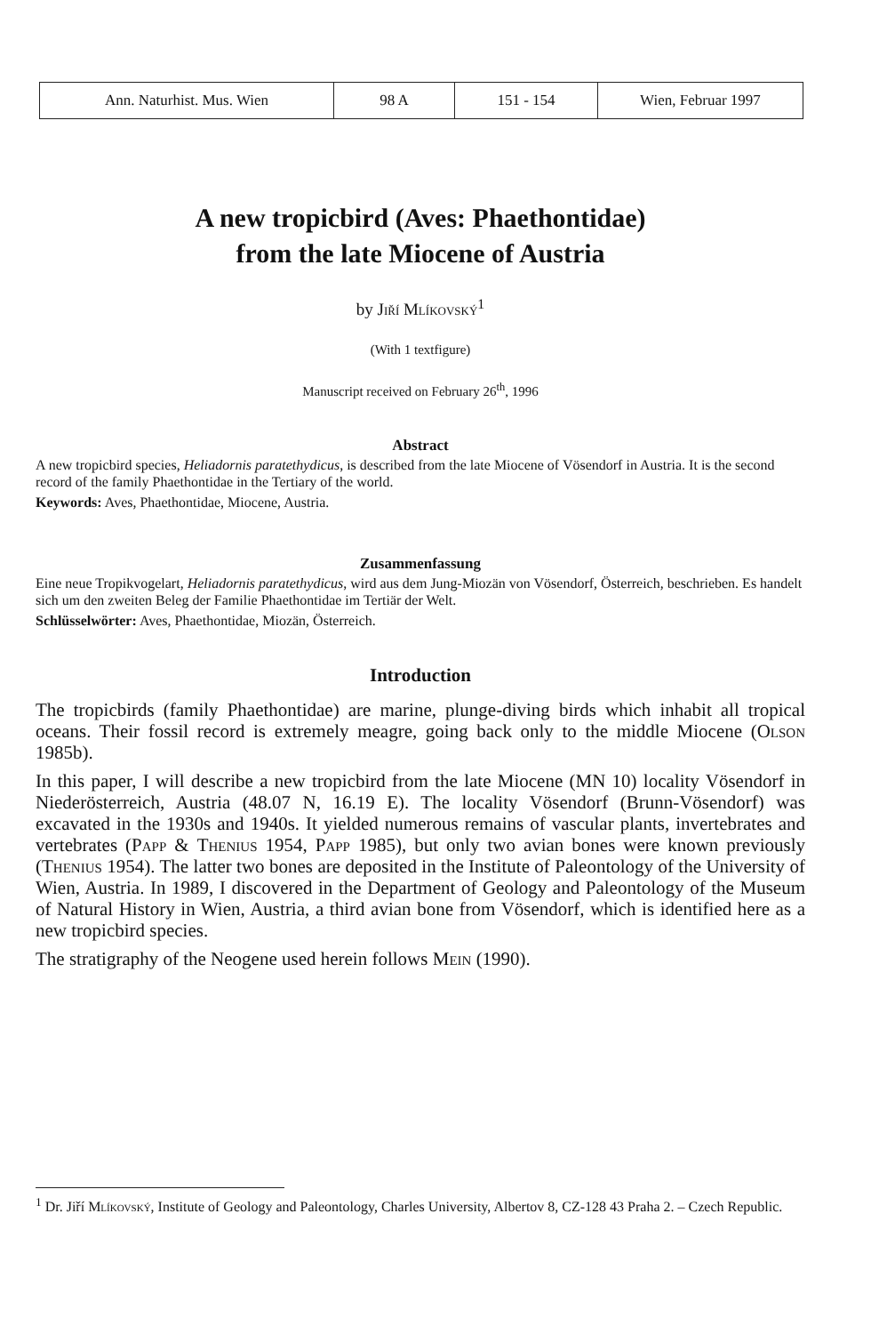| Ann. Naturhist. Mus. Wien | 98 A | 151 - 154 | Wien, Februar 1997 |
A new tropicbird (Aves: Phaethontidae)
from the late Miocene of Austria
by Jiří Mlíkovský<sup>1</sup>
(With 1 textfigure)
Manuscript received on February 26<sup>th</sup>, 1996
Abstract
A new tropicbird species, Heliadornis paratethydicus, is described from the late Miocene of Vösendorf in Austria. It is the second record of the family Phaethontidae in the Tertiary of the world.
Keywords: Aves, Phaethontidae, Miocene, Austria.
Zusammenfassung
Eine neue Tropikvogelart, Heliadornis paratethydicus, wird aus dem Jung-Miozän von Vösendorf, Österreich, beschrieben. Es handelt sich um den zweiten Beleg der Familie Phaethontidae im Tertiär der Welt.
Schlüsselwörter: Aves, Phaethontidae, Miozän, Österreich.
Introduction
The tropicbirds (family Phaethontidae) are marine, plunge-diving birds which inhabit all tropical oceans. Their fossil record is extremely meagre, going back only to the middle Miocene (Olson 1985b).
In this paper, I will describe a new tropicbird from the late Miocene (MN 10) locality Vösendorf in Niederösterreich, Austria (48.07 N, 16.19 E). The locality Vösendorf (Brunn-Vösendorf) was excavated in the 1930s and 1940s. It yielded numerous remains of vascular plants, invertebrates and vertebrates (Papp & Thenius 1954, Papp 1985), but only two avian bones were known previously (Thenius 1954). The latter two bones are deposited in the Institute of Paleontology of the University of Wien, Austria. In 1989, I discovered in the Department of Geology and Paleontology of the Museum of Natural History in Wien, Austria, a third avian bone from Vösendorf, which is identified here as a new tropicbird species.
The stratigraphy of the Neogene used herein follows Mein (1990).
<sup>1</sup> Dr. Jiří Mlíkovský, Institute of Geology and Paleontology, Charles University, Albertov 8, CZ-128 43 Praha 2. – Czech Republic.